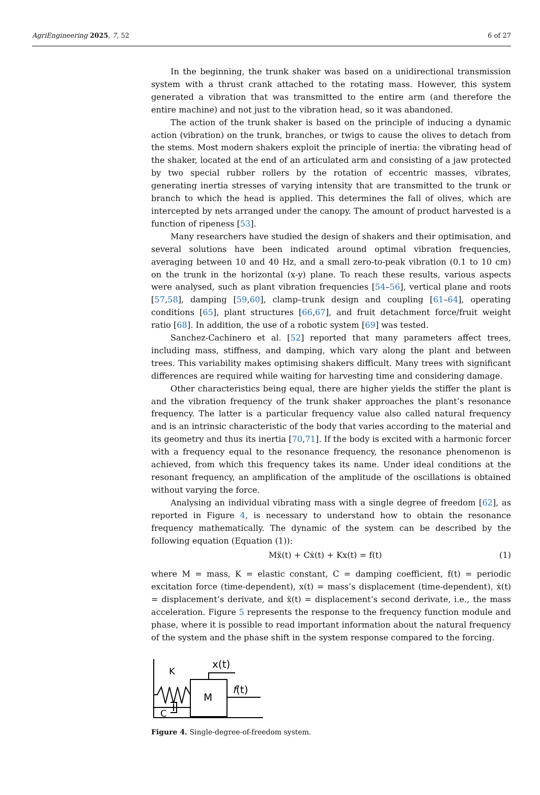AgriEngineering 2025, 7, 52 6 of 27
In the beginning, the trunk shaker was based on a unidirectional transmission system with a thrust crank attached to the rotating mass. However, this system generated a vibration that was transmitted to the entire arm (and therefore the entire machine) and not just to the vibration head, so it was abandoned.
The action of the trunk shaker is based on the principle of inducing a dynamic action (vibration) on the trunk, branches, or twigs to cause the olives to detach from the stems. Most modern shakers exploit the principle of inertia: the vibrating head of the shaker, located at the end of an articulated arm and consisting of a jaw protected by two special rubber rollers by the rotation of eccentric masses, vibrates, generating inertia stresses of varying intensity that are transmitted to the trunk or branch to which the head is applied. This determines the fall of olives, which are intercepted by nets arranged under the canopy. The amount of product harvested is a function of ripeness [53].
Many researchers have studied the design of shakers and their optimisation, and several solutions have been indicated around optimal vibration frequencies, averaging between 10 and 40 Hz, and a small zero-to-peak vibration (0.1 to 10 cm) on the trunk in the horizontal (x-y) plane. To reach these results, various aspects were analysed, such as plant vibration frequencies [54–56], vertical plane and roots [57,58], damping [59,60], clamp–trunk design and coupling [61–64], operating conditions [65], plant structures [66,67], and fruit detachment force/fruit weight ratio [68]. In addition, the use of a robotic system [69] was tested.
Sanchez-Cachinero et al. [52] reported that many parameters affect trees, including mass, stiffness, and damping, which vary along the plant and between trees. This variability makes optimising shakers difficult. Many trees with significant differences are required while waiting for harvesting time and considering damage.
Other characteristics being equal, there are higher yields the stiffer the plant is and the vibration frequency of the trunk shaker approaches the plant’s resonance frequency. The latter is a particular frequency value also called natural frequency and is an intrinsic characteristic of the body that varies according to the material and its geometry and thus its inertia [70,71]. If the body is excited with a harmonic forcer with a frequency equal to the resonance frequency, the resonance phenomenon is achieved, from which this frequency takes its name. Under ideal conditions at the resonant frequency, an amplification of the amplitude of the oscillations is obtained without varying the force.
Analysing an individual vibrating mass with a single degree of freedom [62], as reported in Figure 4, is necessary to understand how to obtain the resonance frequency mathematically. The dynamic of the system can be described by the following equation (Equation (1)):
Mẍ(t) + Cẋ(t) + Kx(t) = f(t) (1)
where M = mass, K = elastic constant, C = damping coefficient, f(t) = periodic excitation force (time-dependent), x(t) = mass’s displacement (time-dependent), ẋ(t) = displacement’s derivate, and ẍ(t) = displacement’s second derivate, i.e., the mass acceleration. Figure 5 represents the response to the frequency function module and phase, where it is possible to read important information about the natural frequency of the system and the phase shift in the system response compared to the forcing.
K
C
M
x(t)
f(t)
Figure 4. Single-degree-of-freedom system.